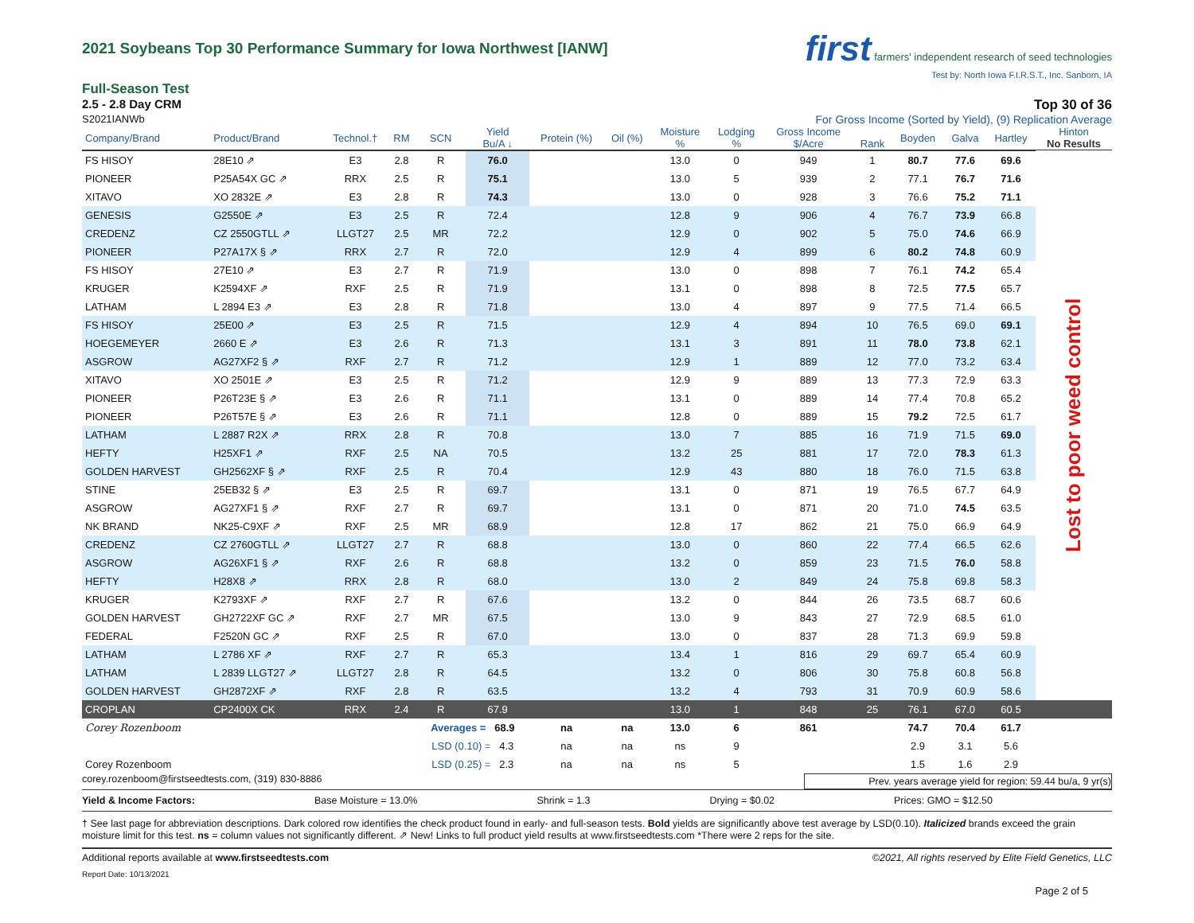first farmers' independent research of seed technologies
Test by: North Iowa F.I.R.S.T., Inc. Sanborn, IA
2021 Soybeans Top 30 Performance Summary for Iowa Northwest [IANW]
Full-Season Test
2.5 - 2.8 Day CRM Top 30 of 36
S2021IANWb For Gross Income (Sorted by Yield), (9) Replication Average
| Company/Brand | Product/Brand | Technol.† | RM | SCN | Yield Bu/A ↓ | Protein (%) | Oil (%) | Moisture % | Lodging % | Gross Income $/Acre | Rank | Boyden | Galva | Hartley | Hinton No Results |
| --- | --- | --- | --- | --- | --- | --- | --- | --- | --- | --- | --- | --- | --- | --- | --- |
| FS HISOY | 28E10 ⇗ | E3 | 2.8 | R | 76.0 | | | 13.0 | 0 | 949 | 1 | 80.7 | 77.6 | 69.6 | Lost to poor weed control |
| PIONEER | P25A54X GC ⇗ | RRX | 2.5 | R | 75.1 | | | 13.0 | 5 | 939 | 2 | 77.1 | 76.7 | 71.6 | |
| XITAVO | XO 2832E ⇗ | E3 | 2.8 | R | 74.3 | | | 13.0 | 0 | 928 | 3 | 76.6 | 75.2 | 71.1 | |
| GENESIS | G2550E ⇗ | E3 | 2.5 | R | 72.4 | | | 12.8 | 9 | 906 | 4 | 76.7 | 73.9 | 66.8 | |
| CREDENZ | CZ 2550GTLL ⇗ | LLGT27 | 2.5 | MR | 72.2 | | | 12.9 | 0 | 902 | 5 | 75.0 | 74.6 | 66.9 | |
| PIONEER | P27A17X § ⇗ | RRX | 2.7 | R | 72.0 | | | 12.9 | 4 | 899 | 6 | 80.2 | 74.8 | 60.9 | |
| FS HISOY | 27E10 ⇗ | E3 | 2.7 | R | 71.9 | | | 13.0 | 0 | 898 | 7 | 76.1 | 74.2 | 65.4 | |
| KRUGER | K2594XF ⇗ | RXF | 2.5 | R | 71.9 | | | 13.1 | 0 | 898 | 8 | 72.5 | 77.5 | 65.7 | |
| LATHAM | L 2894 E3 ⇗ | E3 | 2.8 | R | 71.8 | | | 13.0 | 4 | 897 | 9 | 77.5 | 71.4 | 66.5 | |
| FS HISOY | 25E00 ⇗ | E3 | 2.5 | R | 71.5 | | | 12.9 | 4 | 894 | 10 | 76.5 | 69.0 | 69.1 | |
| HOEGEMEYER | 2660 E ⇗ | E3 | 2.6 | R | 71.3 | | | 13.1 | 3 | 891 | 11 | 78.0 | 73.8 | 62.1 | |
| ASGROW | AG27XF2 § ⇗ | RXF | 2.7 | R | 71.2 | | | 12.9 | 1 | 889 | 12 | 77.0 | 73.2 | 63.4 | |
| XITAVO | XO 2501E ⇗ | E3 | 2.5 | R | 71.2 | | | 12.9 | 9 | 889 | 13 | 77.3 | 72.9 | 63.3 | |
| PIONEER | P26T23E § ⇗ | E3 | 2.6 | R | 71.1 | | | 13.1 | 0 | 889 | 14 | 77.4 | 70.8 | 65.2 | |
| PIONEER | P26T57E § ⇗ | E3 | 2.6 | R | 71.1 | | | 12.8 | 0 | 889 | 15 | 79.2 | 72.5 | 61.7 | |
| LATHAM | L 2887 R2X ⇗ | RRX | 2.8 | R | 70.8 | | | 13.0 | 7 | 885 | 16 | 71.9 | 71.5 | 69.0 | |
| HEFTY | H25XF1 ⇗ | RXF | 2.5 | NA | 70.5 | | | 13.2 | 25 | 881 | 17 | 72.0 | 78.3 | 61.3 | |
| GOLDEN HARVEST | GH2562XF § ⇗ | RXF | 2.5 | R | 70.4 | | | 12.9 | 43 | 880 | 18 | 76.0 | 71.5 | 63.8 | |
| STINE | 25EB32 § ⇗ | E3 | 2.5 | R | 69.7 | | | 13.1 | 0 | 871 | 19 | 76.5 | 67.7 | 64.9 | |
| ASGROW | AG27XF1 § ⇗ | RXF | 2.7 | R | 69.7 | | | 13.1 | 0 | 871 | 20 | 71.0 | 74.5 | 63.5 | |
| NK BRAND | NK25-C9XF ⇗ | RXF | 2.5 | MR | 68.9 | | | 12.8 | 17 | 862 | 21 | 75.0 | 66.9 | 64.9 | |
| CREDENZ | CZ 2760GTLL ⇗ | LLGT27 | 2.7 | R | 68.8 | | | 13.0 | 0 | 860 | 22 | 77.4 | 66.5 | 62.6 | |
| ASGROW | AG26XF1 § ⇗ | RXF | 2.6 | R | 68.8 | | | 13.2 | 0 | 859 | 23 | 71.5 | 76.0 | 58.8 | |
| HEFTY | H28X8 ⇗ | RRX | 2.8 | R | 68.0 | | | 13.0 | 2 | 849 | 24 | 75.8 | 69.8 | 58.3 | |
| KRUGER | K2793XF ⇗ | RXF | 2.7 | R | 67.6 | | | 13.2 | 0 | 844 | 26 | 73.5 | 68.7 | 60.6 | |
| GOLDEN HARVEST | GH2722XF GC ⇗ | RXF | 2.7 | MR | 67.5 | | | 13.0 | 9 | 843 | 27 | 72.9 | 68.5 | 61.0 | |
| FEDERAL | F2520N GC ⇗ | RXF | 2.5 | R | 67.0 | | | 13.0 | 0 | 837 | 28 | 71.3 | 69.9 | 59.8 | |
| LATHAM | L 2786 XF ⇗ | RXF | 2.7 | R | 65.3 | | | 13.4 | 1 | 816 | 29 | 69.7 | 65.4 | 60.9 | |
| LATHAM | L 2839 LLGT27 ⇗ | LLGT27 | 2.8 | R | 64.5 | | | 13.2 | 0 | 806 | 30 | 75.8 | 60.8 | 56.8 | |
| GOLDEN HARVEST | GH2872XF ⇗ | RXF | 2.8 | R | 63.5 | | | 13.2 | 4 | 793 | 31 | 70.9 | 60.9 | 58.6 | |
| CROPLAN | CP2400X CK | RRX | 2.4 | R | 67.9 | | | 13.0 | 1 | 848 | 25 | 76.1 | 67.0 | 60.5 | |
| Corey Rozenboom | | | | Averages = 68.9 | | na | na | 13.0 | 6 | 861 | | 74.7 | 70.4 | 61.7 | |
| | | | | LSD (0.10) = 4.3 | | na | na | ns | 9 | | | 2.9 | 3.1 | 5.6 | |
| Corey Rozenboom | | | | LSD (0.25) = 2.3 | | na | na | ns | 5 | | | 1.5 | 1.6 | 2.9 | |
corey.rozenboom@firstseedtests.com, (319) 830-8886 Prev. years average yield for region: 59.44 bu/a, 9 yr(s)
Yield & Income Factors: Base Moisture = 13.0% Shrink = 1.3 Drying = $0.02 Prices: GMO = $12.50
† See last page for abbreviation descriptions. Dark colored row identifies the check product found in early- and full-season tests. Bold yields are significantly above test average by LSD(0.10). Italicized brands exceed the grain moisture limit for this test. ns = column values not significantly different. ⇗ New! Links to full product yield results at www.firstseedtests.com *There were 2 reps for the site.
Additional reports available at www.firstseedtests.com ©2021, All rights reserved by Elite Field Genetics, LLC
Report Date: 10/13/2021
Page 2 of 5